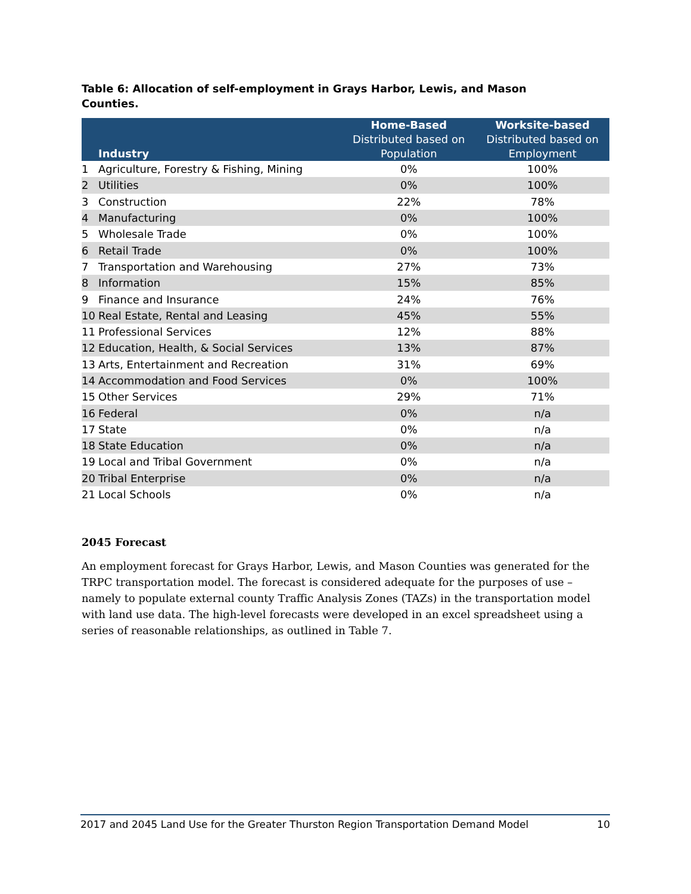Table 6: Allocation of self-employment in Grays Harbor, Lewis, and Mason Counties.
| Industry | | Home-Based Distributed based on Population | Worksite-based Distributed based on Employment |
| --- | --- | --- | --- |
| 1 | Agriculture, Forestry & Fishing, Mining | 0% | 100% |
| 2 | Utilities | 0% | 100% |
| 3 | Construction | 22% | 78% |
| 4 | Manufacturing | 0% | 100% |
| 5 | Wholesale Trade | 0% | 100% |
| 6 | Retail Trade | 0% | 100% |
| 7 | Transportation and Warehousing | 27% | 73% |
| 8 | Information | 15% | 85% |
| 9 | Finance and Insurance | 24% | 76% |
| 10 | Real Estate, Rental and Leasing | 45% | 55% |
| 11 | Professional Services | 12% | 88% |
| 12 | Education, Health, & Social Services | 13% | 87% |
| 13 | Arts, Entertainment and Recreation | 31% | 69% |
| 14 | Accommodation and Food Services | 0% | 100% |
| 15 | Other Services | 29% | 71% |
| 16 | Federal | 0% | n/a |
| 17 | State | 0% | n/a |
| 18 | State Education | 0% | n/a |
| 19 | Local and Tribal Government | 0% | n/a |
| 20 | Tribal Enterprise | 0% | n/a |
| 21 | Local Schools | 0% | n/a |
2045 Forecast
An employment forecast for Grays Harbor, Lewis, and Mason Counties was generated for the TRPC transportation model. The forecast is considered adequate for the purposes of use – namely to populate external county Traffic Analysis Zones (TAZs) in the transportation model with land use data. The high-level forecasts were developed in an excel spreadsheet using a series of reasonable relationships, as outlined in Table 7.
2017 and 2045 Land Use for the Greater Thurston Region Transportation Demand Model 10